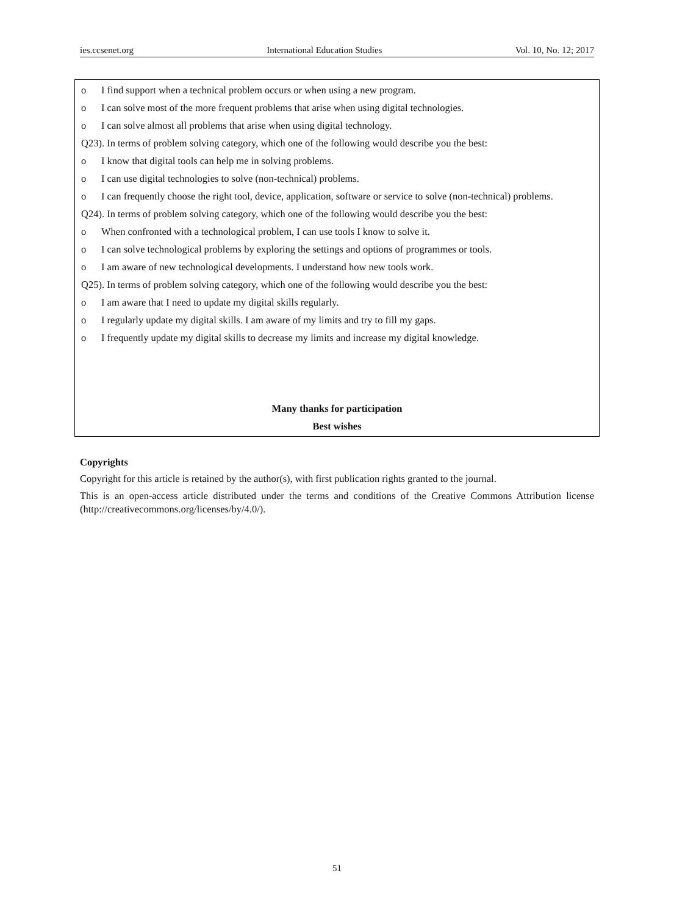ies.ccsenet.org International Education Studies Vol. 10, No. 12; 2017
o I find support when a technical problem occurs or when using a new program.
o I can solve most of the more frequent problems that arise when using digital technologies.
o I can solve almost all problems that arise when using digital technology.
Q23). In terms of problem solving category, which one of the following would describe you the best:
o I know that digital tools can help me in solving problems.
o I can use digital technologies to solve (non-technical) problems.
o I can frequently choose the right tool, device, application, software or service to solve (non-technical) problems.
Q24). In terms of problem solving category, which one of the following would describe you the best:
o When confronted with a technological problem, I can use tools I know to solve it.
o I can solve technological problems by exploring the settings and options of programmes or tools.
o I am aware of new technological developments. I understand how new tools work.
Q25). In terms of problem solving category, which one of the following would describe you the best:
o I am aware that I need to update my digital skills regularly.
o I regularly update my digital skills. I am aware of my limits and try to fill my gaps.
o I frequently update my digital skills to decrease my limits and increase my digital knowledge.
Many thanks for participation
Best wishes
Copyrights
Copyright for this article is retained by the author(s), with first publication rights granted to the journal.
This is an open-access article distributed under the terms and conditions of the Creative Commons Attribution license (http://creativecommons.org/licenses/by/4.0/).
51